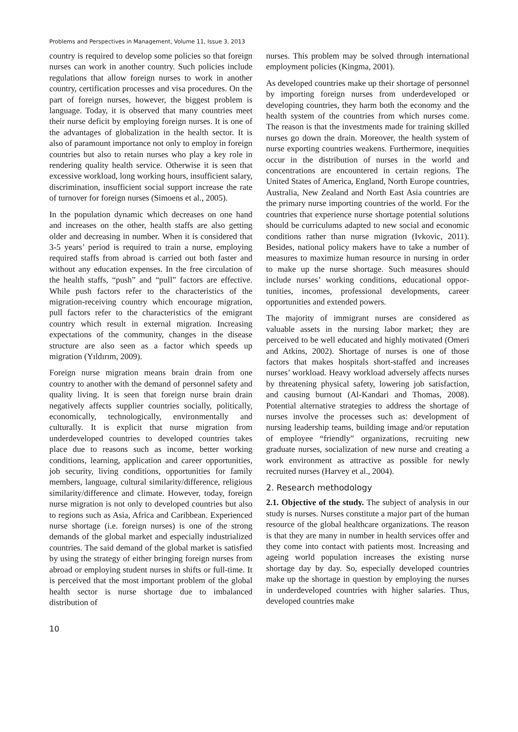Problems and Perspectives in Management, Volume 11, Issue 3, 2013
country is required to develop some policies so that foreign nurses can work in another country. Such policies include regulations that allow foreign nurses to work in another country, certification processes and visa procedures. On the part of foreign nurses, however, the biggest problem is language. Today, it is observed that many countries meet their nurse deficit by employing foreign nurses. It is one of the advantages of globalization in the health sector. It is also of paramount importance not only to employ in foreign countries but also to retain nurses who play a key role in rendering quality health service. Otherwise it is seen that excessive workload, long working hours, insufficient salary, discrimination, insufficient social support increase the rate of turnover for foreign nurses (Simoens et al., 2005).
In the population dynamic which decreases on one hand and increases on the other, health staffs are also getting older and decreasing in number. When it is considered that 3-5 years’ period is required to train a nurse, employing required staffs from abroad is carried out both faster and without any education expenses. In the free circulation of the health staffs, “push” and “pull” factors are effective. While push factors refer to the characteristics of the migration-receiving country which encourage migration, pull factors refer to the characteristics of the emigrant country which result in external migration. Increasing expectations of the community, changes in the disease structure are also seen as a factor which speeds up migration (Yıldırım, 2009).
Foreign nurse migration means brain drain from one country to another with the demand of personnel safety and quality living. It is seen that foreign nurse brain drain negatively affects supplier countries socially, politically, economically, technologically, environmentally and culturally. It is explicit that nurse migration from underdeveloped countries to developed countries takes place due to reasons such as income, better working conditions, learning, application and career opportunities, job security, living conditions, opportunities for family members, language, cultural similarity/difference, religious similarity/difference and climate. However, today, foreign nurse migration is not only to developed countries but also to regions such as Asia, Africa and Caribbean. Experienced nurse shortage (i.e. foreign nurses) is one of the strong demands of the global market and especially industrialized countries. The said demand of the global market is satisfied by using the strategy of either bringing foreign nurses from abroad or employing student nurses in shifts or full-time. It is perceived that the most important problem of the global health sector is nurse shortage due to imbalanced distribution of
nurses. This problem may be solved through international employment policies (Kingma, 2001).
As developed countries make up their shortage of personnel by importing foreign nurses from underdeveloped or developing countries, they harm both the economy and the health system of the countries from which nurses come. The reason is that the investments made for training skilled nurses go down the drain. Moreover, the health system of nurse exporting countries weakens. Furthermore, inequities occur in the distribution of nurses in the world and concentrations are encountered in certain regions. The United States of America, England, North Europe countries, Australia, New Zealand and North East Asia countries are the primary nurse importing countries of the world. For the countries that experience nurse shortage potential solutions should be curriculums adapted to new social and economic conditions rather than nurse migration (Ivkovic, 2011). Besides, national policy makers have to take a number of measures to maximize human resource in nursing in order to make up the nurse shortage. Such measures should include nurses’ working conditions, educational oppor-tunities, incomes, professional developments, career opportunities and extended powers.
The majority of immigrant nurses are considered as valuable assets in the nursing labor market; they are perceived to be well educated and highly motivated (Omeri and Atkins, 2002). Shortage of nurses is one of those factors that makes hospitals short-staffed and increases nurses’ workload. Heavy workload adversely affects nurses by threatening physical safety, lowering job satisfaction, and causing burnout (Al-Kandari and Thomas, 2008). Potential alternative strategies to address the shortage of nurses involve the processes such as: development of nursing leadership teams, building image and/or reputation of employee “friendly” organizations, recruiting new graduate nurses, socialization of new nurse and creating a work environment as attractive as possible for newly recruited nurses (Harvey et al., 2004).
2. Research methodology
2.1. Objective of the study. The subject of analysis in our study is nurses. Nurses constitute a major part of the human resource of the global healthcare organizations. The reason is that they are many in number in health services offer and they come into contact with patients most. Increasing and ageing world population increases the existing nurse shortage day by day. So, especially developed countries make up the shortage in question by employing the nurses in underdeveloped countries with higher salaries. Thus, developed countries make
10